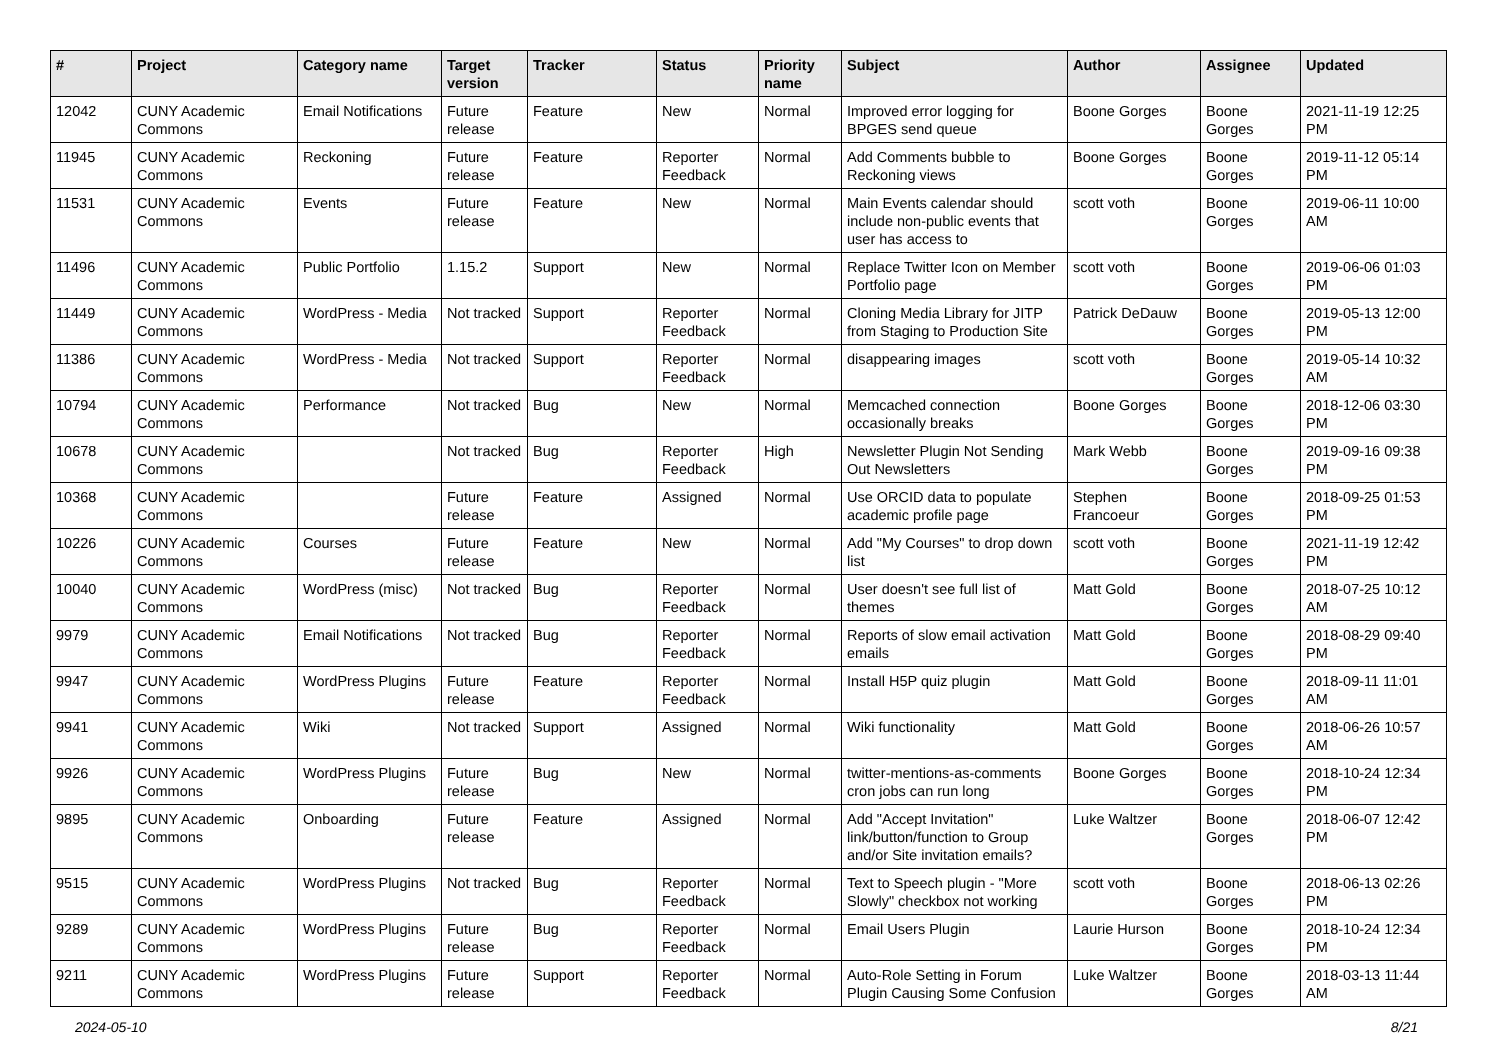| # | Project | Category name | Target version | Tracker | Status | Priority name | Subject | Author | Assignee | Updated |
| --- | --- | --- | --- | --- | --- | --- | --- | --- | --- | --- |
| 12042 | CUNY Academic Commons | Email Notifications | Future release | Feature | New | Normal | Improved error logging for BPGES send queue | Boone Gorges | Boone Gorges | 2021-11-19 12:25 PM |
| 11945 | CUNY Academic Commons | Reckoning | Future release | Feature | Reporter Feedback | Normal | Add Comments bubble to Reckoning views | Boone Gorges | Boone Gorges | 2019-11-12 05:14 PM |
| 11531 | CUNY Academic Commons | Events | Future release | Feature | New | Normal | Main Events calendar should include non-public events that user has access to | scott voth | Boone Gorges | 2019-06-11 10:00 AM |
| 11496 | CUNY Academic Commons | Public Portfolio | 1.15.2 | Support | New | Normal | Replace Twitter Icon on Member Portfolio page | scott voth | Boone Gorges | 2019-06-06 01:03 PM |
| 11449 | CUNY Academic Commons | WordPress - Media | Not tracked | Support | Reporter Feedback | Normal | Cloning Media Library for JITP from Staging to Production Site | Patrick DeDauw | Boone Gorges | 2019-05-13 12:00 PM |
| 11386 | CUNY Academic Commons | WordPress - Media | Not tracked | Support | Reporter Feedback | Normal | disappearing images | scott voth | Boone Gorges | 2019-05-14 10:32 AM |
| 10794 | CUNY Academic Commons | Performance | Not tracked | Bug | New | Normal | Memcached connection occasionally breaks | Boone Gorges | Boone Gorges | 2018-12-06 03:30 PM |
| 10678 | CUNY Academic Commons | | Not tracked | Bug | Reporter Feedback | High | Newsletter Plugin Not Sending Out Newsletters | Mark Webb | Boone Gorges | 2019-09-16 09:38 PM |
| 10368 | CUNY Academic Commons | | Future release | Feature | Assigned | Normal | Use ORCID data to populate academic profile page | Stephen Francoeur | Boone Gorges | 2018-09-25 01:53 PM |
| 10226 | CUNY Academic Commons | Courses | Future release | Feature | New | Normal | Add "My Courses" to drop down list | scott voth | Boone Gorges | 2021-11-19 12:42 PM |
| 10040 | CUNY Academic Commons | WordPress (misc) | Not tracked | Bug | Reporter Feedback | Normal | User doesn't see full list of themes | Matt Gold | Boone Gorges | 2018-07-25 10:12 AM |
| 9979 | CUNY Academic Commons | Email Notifications | Not tracked | Bug | Reporter Feedback | Normal | Reports of slow email activation emails | Matt Gold | Boone Gorges | 2018-08-29 09:40 PM |
| 9947 | CUNY Academic Commons | WordPress Plugins | Future release | Feature | Reporter Feedback | Normal | Install H5P quiz plugin | Matt Gold | Boone Gorges | 2018-09-11 11:01 AM |
| 9941 | CUNY Academic Commons | Wiki | Not tracked | Support | Assigned | Normal | Wiki functionality | Matt Gold | Boone Gorges | 2018-06-26 10:57 AM |
| 9926 | CUNY Academic Commons | WordPress Plugins | Future release | Bug | New | Normal | twitter-mentions-as-comments cron jobs can run long | Boone Gorges | Boone Gorges | 2018-10-24 12:34 PM |
| 9895 | CUNY Academic Commons | Onboarding | Future release | Feature | Assigned | Normal | Add "Accept Invitation" link/button/function to Group and/or Site invitation emails? | Luke Waltzer | Boone Gorges | 2018-06-07 12:42 PM |
| 9515 | CUNY Academic Commons | WordPress Plugins | Not tracked | Bug | Reporter Feedback | Normal | Text to Speech plugin - "More Slowly" checkbox not working | scott voth | Boone Gorges | 2018-06-13 02:26 PM |
| 9289 | CUNY Academic Commons | WordPress Plugins | Future release | Bug | Reporter Feedback | Normal | Email Users Plugin | Laurie Hurson | Boone Gorges | 2018-10-24 12:34 PM |
| 9211 | CUNY Academic Commons | WordPress Plugins | Future release | Support | Reporter Feedback | Normal | Auto-Role Setting in Forum Plugin Causing Some Confusion | Luke Waltzer | Boone Gorges | 2018-03-13 11:44 AM |
2024-05-10 8/21